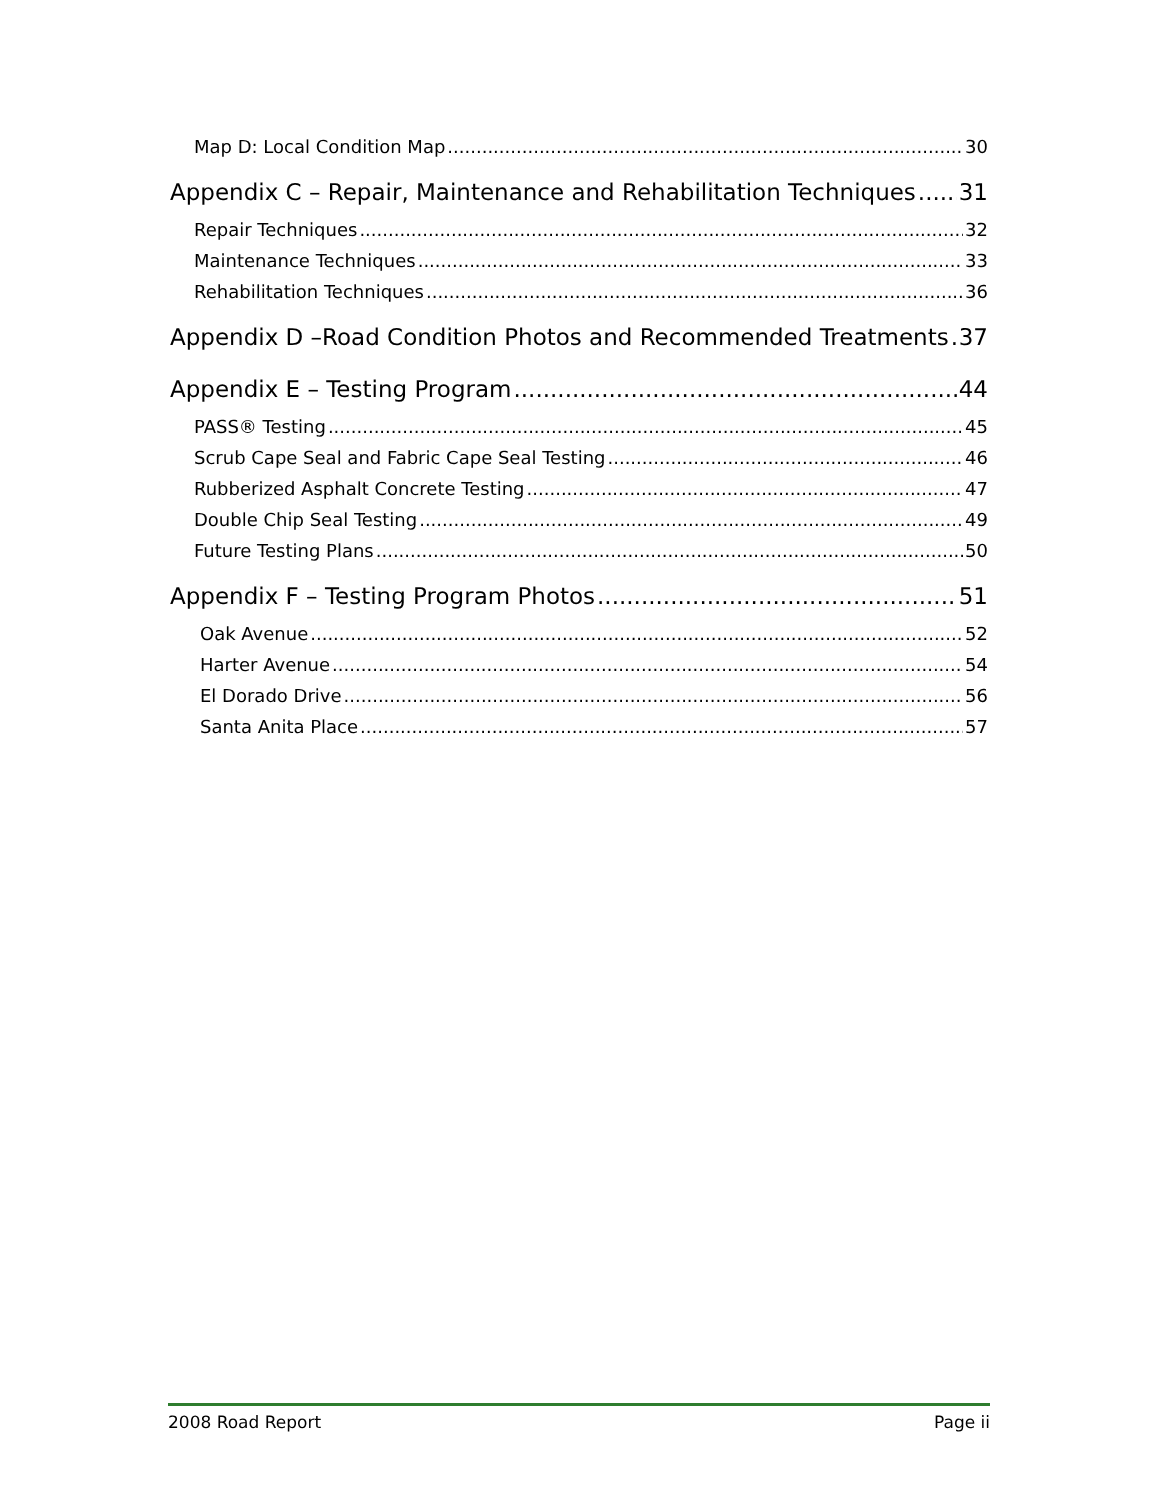Map D: Local Condition Map 30
Appendix C – Repair, Maintenance and Rehabilitation Techniques 31
Repair Techniques 32
Maintenance Techniques 33
Rehabilitation Techniques 36
Appendix D –Road Condition Photos and Recommended Treatments 37
Appendix E – Testing Program 44
PASS® Testing 45
Scrub Cape Seal and Fabric Cape Seal Testing 46
Rubberized Asphalt Concrete Testing 47
Double Chip Seal Testing 49
Future Testing Plans 50
Appendix F – Testing Program Photos 51
Oak Avenue 52
Harter Avenue 54
El Dorado Drive 56
Santa Anita Place 57
2008 Road Report Page ii